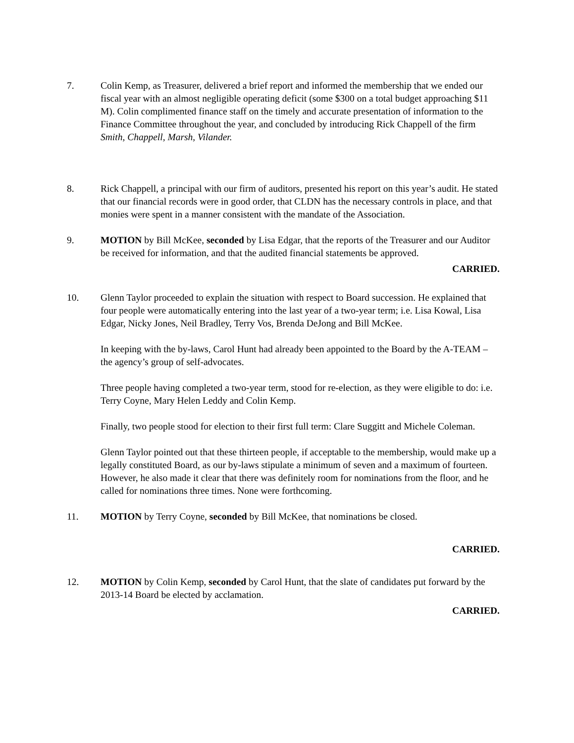7. Colin Kemp, as Treasurer, delivered a brief report and informed the membership that we ended our fiscal year with an almost negligible operating deficit (some $300 on a total budget approaching $11 M). Colin complimented finance staff on the timely and accurate presentation of information to the Finance Committee throughout the year, and concluded by introducing Rick Chappell of the firm Smith, Chappell, Marsh, Vilander.
8. Rick Chappell, a principal with our firm of auditors, presented his report on this year’s audit. He stated that our financial records were in good order, that CLDN has the necessary controls in place, and that monies were spent in a manner consistent with the mandate of the Association.
9. MOTION by Bill McKee, seconded by Lisa Edgar, that the reports of the Treasurer and our Auditor be received for information, and that the audited financial statements be approved.
CARRIED.
10. Glenn Taylor proceeded to explain the situation with respect to Board succession. He explained that four people were automatically entering into the last year of a two-year term; i.e. Lisa Kowal, Lisa Edgar, Nicky Jones, Neil Bradley, Terry Vos, Brenda DeJong and Bill McKee.
In keeping with the by-laws, Carol Hunt had already been appointed to the Board by the A-TEAM – the agency’s group of self-advocates.
Three people having completed a two-year term, stood for re-election, as they were eligible to do: i.e. Terry Coyne, Mary Helen Leddy and Colin Kemp.
Finally, two people stood for election to their first full term: Clare Suggitt and Michele Coleman.
Glenn Taylor pointed out that these thirteen people, if acceptable to the membership, would make up a legally constituted Board, as our by-laws stipulate a minimum of seven and a maximum of fourteen. However, he also made it clear that there was definitely room for nominations from the floor, and he called for nominations three times. None were forthcoming.
11. MOTION by Terry Coyne, seconded by Bill McKee, that nominations be closed.
CARRIED.
12. MOTION by Colin Kemp, seconded by Carol Hunt, that the slate of candidates put forward by the 2013-14 Board be elected by acclamation.
CARRIED.